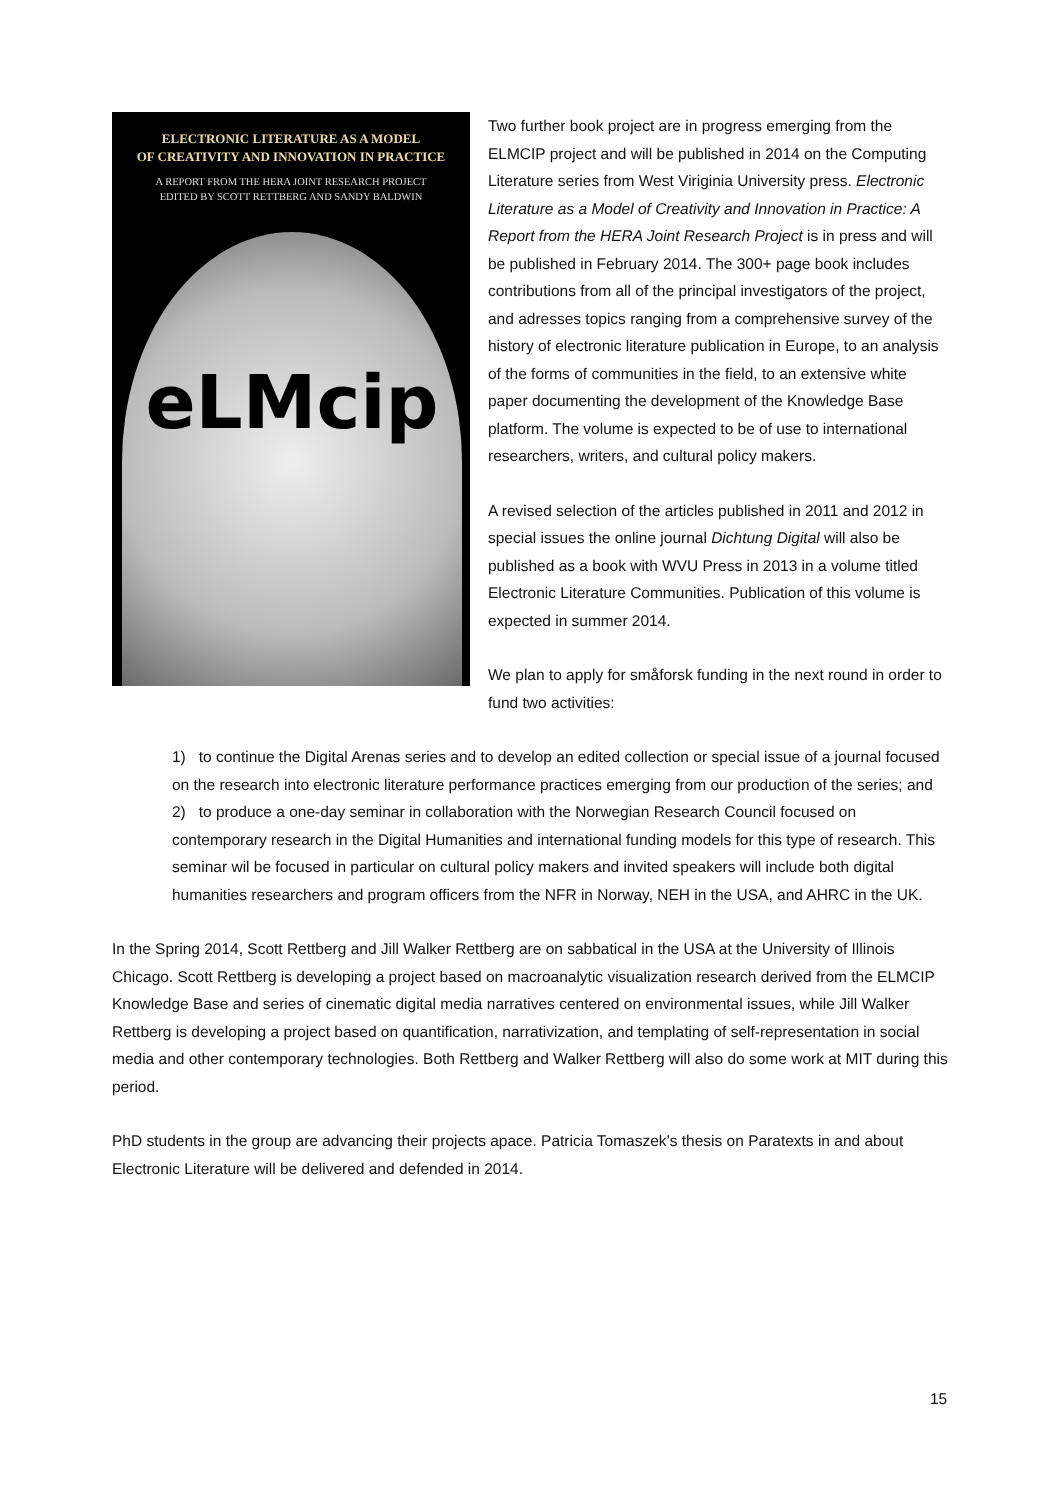ELECTRONIC LITERATURE AS A MODEL
OF CREATIVITY AND INNOVATION IN PRACTICE
A REPORT FROM THE HERA JOINT RESEARCH PROJECT
EDITED BY SCOTT RETTBERG AND SANDY BALDWIN
eLMcip
Two further book project are in progress emerging from the ELMCIP project and will be published in 2014 on the Computing Literature series from West Viriginia University press. Electronic Literature as a Model of Creativity and Innovation in Practice: A Report from the HERA Joint Research Project is in press and will be published in February 2014. The 300+ page book includes contributions from all of the principal investigators of the project, and adresses topics ranging from a comprehensive survey of the history of electronic literature publication in Europe, to an analysis of the forms of communities in the field, to an extensive white paper documenting the development of the Knowledge Base platform. The volume is expected to be of use to international researchers, writers, and cultural policy makers.
A revised selection of the articles published in 2011 and 2012 in special issues the online journal Dichtung Digital will also be published as a book with WVU Press in 2013 in a volume titled Electronic Literature Communities. Publication of this volume is expected in summer 2014.
We plan to apply for småforsk funding in the next round in order to fund two activities:
1) to continue the Digital Arenas series and to develop an edited collection or special issue of a journal focused on the research into electronic literature performance practices emerging from our production of the series; and
2) to produce a one-day seminar in collaboration with the Norwegian Research Council focused on contemporary research in the Digital Humanities and international funding models for this type of research. This seminar wil be focused in particular on cultural policy makers and invited speakers will include both digital humanities researchers and program officers from the NFR in Norway, NEH in the USA, and AHRC in the UK.
In the Spring 2014, Scott Rettberg and Jill Walker Rettberg are on sabbatical in the USA at the University of Illinois Chicago. Scott Rettberg is developing a project based on macroanalytic visualization research derived from the ELMCIP Knowledge Base and series of cinematic digital media narratives centered on environmental issues, while Jill Walker Rettberg is developing a project based on quantification, narrativization, and templating of self-representation in social media and other contemporary technologies. Both Rettberg and Walker Rettberg will also do some work at MIT during this period.
PhD students in the group are advancing their projects apace. Patricia Tomaszek’s thesis on Paratexts in and about Electronic Literature will be delivered and defended in 2014.
15